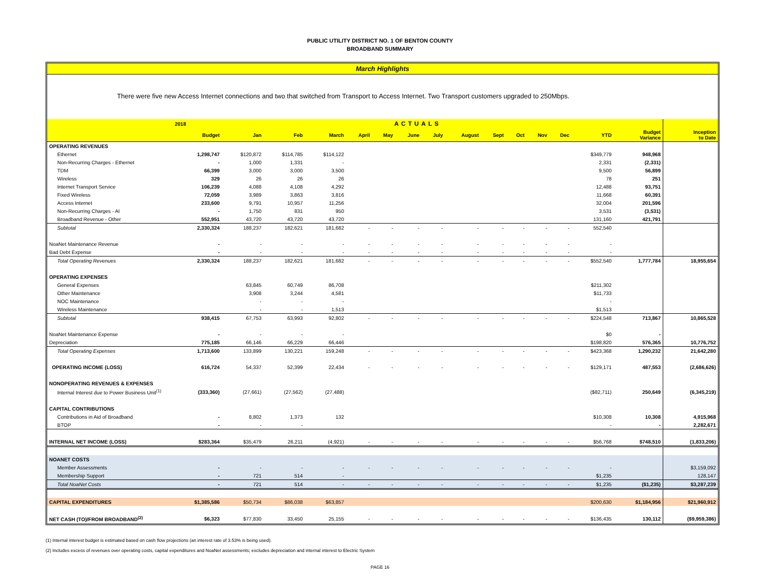PUBLIC UTILITY DISTRICT NO. 1 OF BENTON COUNTY
BROADBAND SUMMARY
March Highlights
There were five new Access Internet connections and two that switched from Transport to Access Internet. Two Transport customers upgraded to 250Mbps.
| | 2018 | ACTUALS | | | | | | | | | | | | | | |
| --- | --- | --- | --- | --- | --- | --- | --- | --- | --- | --- | --- | --- | --- | --- | --- | --- |
| | Budget | Jan | Feb | March | April | May | June | July | August | Sept | Oct | Nov | Dec | YTD | Budget Variance | Inception to Date |
| OPERATING REVENUES | | | | | | | | | | | | | | | | |
| Ethernet | 1,298,747 | $120,872 | $114,785 | $114,122 | | | | | | | | | | $349,779 | 948,968 | |
| Non-Recurring Charges - Ethernet | - | 1,000 | 1,331 | - | | | | | | | | | | 2,331 | (2,331) | |
| TDM | 66,399 | 3,000 | 3,000 | 3,500 | | | | | | | | | | 9,500 | 56,899 | |
| Wireless | 329 | 26 | 26 | 26 | | | | | | | | | | 78 | 251 | |
| Internet Transport Service | 106,239 | 4,088 | 4,108 | 4,292 | | | | | | | | | | 12,488 | 93,751 | |
| Fixed Wireless | 72,059 | 3,989 | 3,863 | 3,816 | | | | | | | | | | 11,668 | 60,391 | |
| Access Internet | 233,600 | 9,791 | 10,957 | 11,256 | | | | | | | | | | 32,004 | 201,596 | |
| Non-Recurring Charges - AI | - | 1,750 | 831 | 950 | | | | | | | | | | 3,531 | (3,531) | |
| Broadband Revenue - Other | 552,951 | 43,720 | 43,720 | 43,720 | | | | | | | | | | 131,160 | 421,791 | |
| Subtotal | 2,330,324 | 188,237 | 182,621 | 181,682 | - | - | - | - | - | - | - | - | - | 552,540 | | |
| NoaNet Maintenance Revenue | - | - | - | - | - | - | - | - | - | - | - | - | - | - | | |
| Bad Debt Expense | - | - | - | - | - | - | - | - | - | - | - | - | - | - | | |
| Total Operating Revenues | 2,330,324 | 188,237 | 182,621 | 181,682 | - | - | - | - | - | - | - | - | - | $552,540 | 1,777,784 | 18,955,654 |
| OPERATING EXPENSES | | | | | | | | | | | | | | | | |
| General Expenses | | 63,845 | 60,749 | 86,708 | | | | | | | | | | $211,302 | | |
| Other Maintenance | | 3,908 | 3,244 | 4,581 | | | | | | | | | | $11,733 | | |
| NOC Maintenance | | - | - | - | | | | | | | | | | - | | |
| Wireless Maintenance | | - | - | 1,513 | | | | | | | | | | $1,513 | | |
| Subtotal | 938,415 | 67,753 | 63,993 | 92,802 | - | - | - | - | - | - | - | - | - | $224,548 | 713,867 | 10,865,528 |
| NoaNet Maintenance Expense | - | - | - | - | | | | | | | | | | $0 | - | |
| Depreciation | 775,185 | 66,146 | 66,229 | 66,446 | | | | | | | | | | $198,820 | 576,365 | 10,776,752 |
| Total Operating Expenses | 1,713,600 | 133,899 | 130,221 | 159,248 | - | - | - | - | - | - | - | - | - | $423,368 | 1,290,232 | 21,642,280 |
| OPERATING INCOME (LOSS) | 616,724 | 54,337 | 52,399 | 22,434 | - | - | - | - | - | - | - | - | - | $129,171 | 487,553 | (2,686,626) |
| NONOPERATING REVENUES & EXPENSES | | | | | | | | | | | | | | | | |
| Internal Interest due to Power Business Unit<sup>(1)</sup> | (333,360) | (27,661) | (27,562) | (27,488) | | | | | | | | | | ($82,711) | 250,649 | (6,345,219) |
| CAPITAL CONTRIBUTIONS | | | | | | | | | | | | | | | | |
| Contributions in Aid of Broadband | - | 8,802 | 1,373 | 132 | | | | | | | | | | $10,308 | 10,308 | 4,915,968 |
| BTOP | - | - | - | | | | | | | | | | | - | - | 2,282,671 |
| INTERNAL NET INCOME (LOSS) | $283,364 | $35,479 | 26,211 | (4,921) | - | - | - | - | - | - | - | - | - | $56,768 | $748,510 | (1,833,206) |
| NOANET COSTS | | | | | | | | | | | | | | | | |
| Member Assessments | - | - | - | - | - | - | - | - | - | - | - | - | - | - | | $3,159,092 |
| Membership Support | - | 721 | 514 | - | | | | | | | | | | $1,235 | | 128,147 |
| Total NoaNet Costs | - | 721 | 514 | - | - | - | - | - | - | - | - | - | - | $1,235 | ($1,235) | $3,287,239 |
| CAPITAL EXPENDITURES | $1,385,586 | $50,734 | $86,038 | $63,857 | | | | | | | | | | $200,630 | $1,184,956 | $21,960,912 |
| NET CASH (TO)/FROM BROADBAND<sup>(2)</sup> | $6,323 | $77,830 | 33,450 | 25,155 | - | - | - | - | - | - | - | - | - | $136,435 | 130,112 | ($9,959,386) |
(1) Internal interest budget is estimated based on cash flow projections (an interest rate of 3.53% is being used).
(2) Includes excess of revenues over operating costs, capital expenditures and NoaNet assessments; excludes depreciation and internal interest to Electric System
PAGE 16